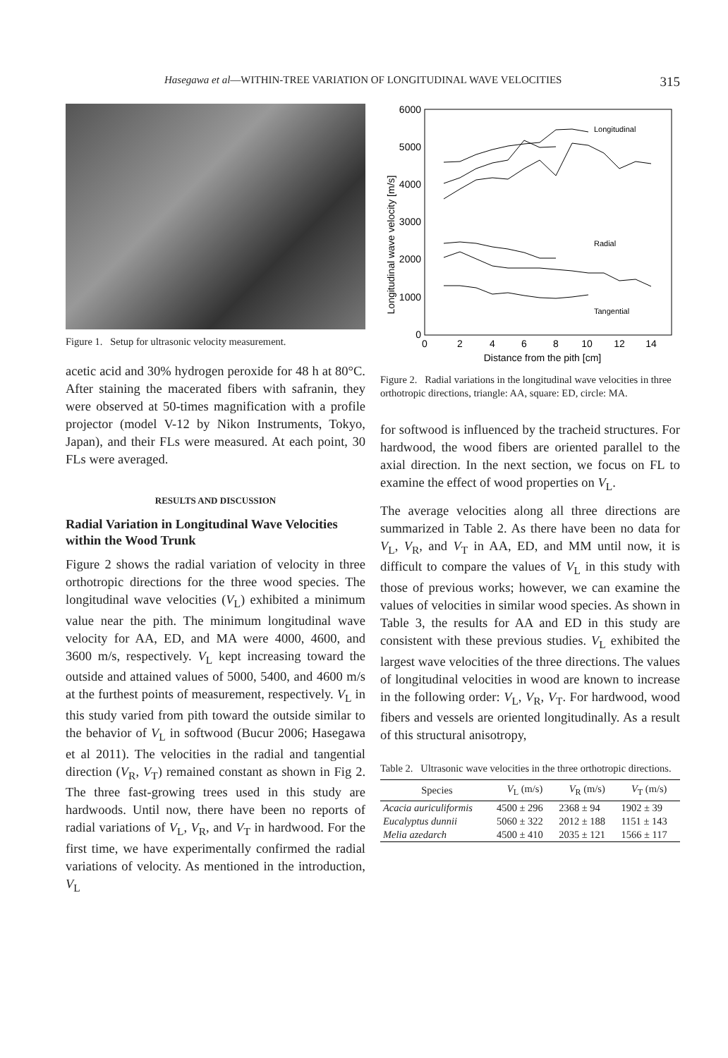Hasegawa et al—WITHIN-TREE VARIATION OF LONGITUDINAL WAVE VELOCITIES 315
Figure 1. Setup for ultrasonic velocity measurement.
acetic acid and 30% hydrogen peroxide for 48 h at 80°C. After staining the macerated fibers with safranin, they were observed at 50-times magnification with a profile projector (model V-12 by Nikon Instruments, Tokyo, Japan), and their FLs were measured. At each point, 30 FLs were averaged.
RESULTS AND DISCUSSION
Radial Variation in Longitudinal Wave Velocities within the Wood Trunk
Figure 2 shows the radial variation of velocity in three orthotropic directions for the three wood species. The longitudinal wave velocities (V<sub>L</sub>) exhibited a minimum value near the pith. The minimum longitudinal wave velocity for AA, ED, and MA were 4000, 4600, and 3600 m/s, respectively. V<sub>L</sub> kept increasing toward the outside and attained values of 5000, 5400, and 4600 m/s at the furthest points of measurement, respectively. V<sub>L</sub> in this study varied from pith toward the outside similar to the behavior of V<sub>L</sub> in softwood (Bucur 2006; Hasegawa et al 2011). The velocities in the radial and tangential direction (V<sub>R</sub>, V<sub>T</sub>) remained constant as shown in Fig 2. The three fast-growing trees used in this study are hardwoods. Until now, there have been no reports of radial variations of V<sub>L</sub>, V<sub>R</sub>, and V<sub>T</sub> in hardwood. For the first time, we have experimentally confirmed the radial variations of velocity. As mentioned in the introduction, V<sub>L</sub>
Longitudinal wave velocity [m/s]
6000
5000
4000
3000
2000
1000
0
0
2
4
6
8
10
12
14
Distance from the pith [cm]
Longitudinal
Radial
Tangential
Figure 2. Radial variations in the longitudinal wave velocities in three orthotropic directions, triangle: AA, square: ED, circle: MA.
for softwood is influenced by the tracheid structures. For hardwood, the wood fibers are oriented parallel to the axial direction. In the next section, we focus on FL to examine the effect of wood properties on V<sub>L</sub>.
The average velocities along all three directions are summarized in Table 2. As there have been no data for V<sub>L</sub>, V<sub>R</sub>, and V<sub>T</sub> in AA, ED, and MM until now, it is difficult to compare the values of V<sub>L</sub> in this study with those of previous works; however, we can examine the values of velocities in similar wood species. As shown in Table 3, the results for AA and ED in this study are consistent with these previous studies. V<sub>L</sub> exhibited the largest wave velocities of the three directions. The values of longitudinal velocities in wood are known to increase in the following order: V<sub>L</sub>, V<sub>R</sub>, V<sub>T</sub>. For hardwood, wood fibers and vessels are oriented longitudinally. As a result of this structural anisotropy,
Table 2. Ultrasonic wave velocities in the three orthotropic directions.
| Species | V<sub>L</sub> (m/s) | V<sub>R</sub> (m/s) | V<sub>T</sub> (m/s) |
| --- | --- | --- | --- |
| Acacia auriculiformis | 4500 ± 296 | 2368 ± 94 | 1902 ± 39 |
| Eucalyptus dunnii | 5060 ± 322 | 2012 ± 188 | 1151 ± 143 |
| Melia azedarch | 4500 ± 410 | 2035 ± 121 | 1566 ± 117 |